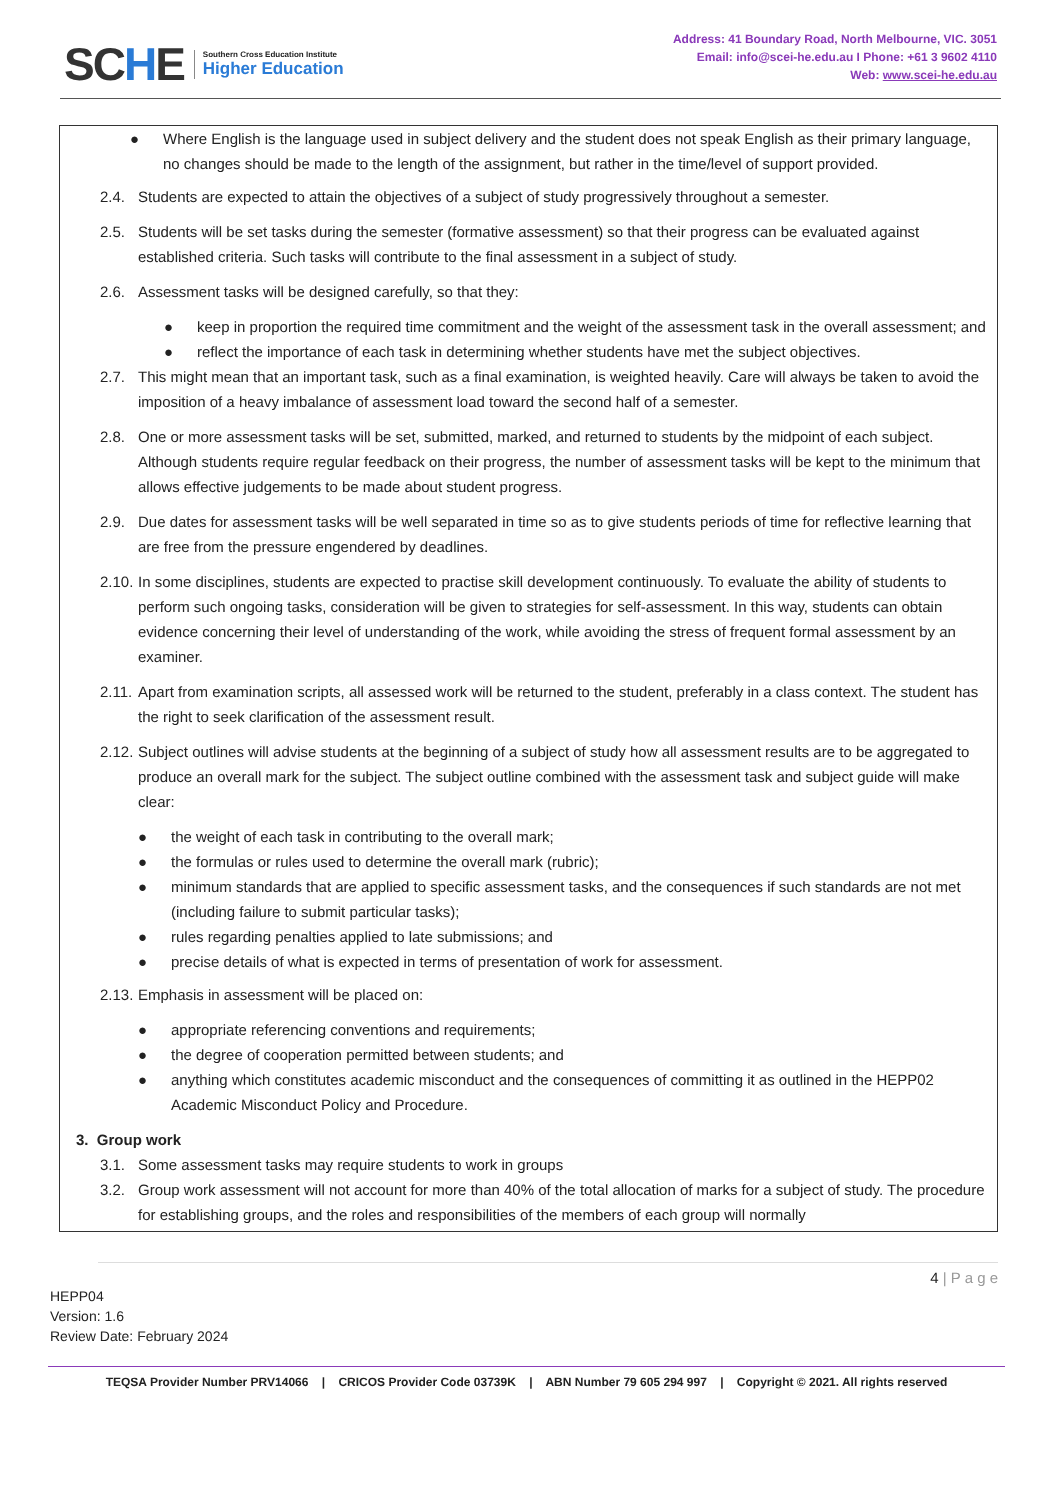SCHE
Southern Cross Education Institute
Higher Education
Address: 41 Boundary Road, North Melbourne, VIC. 3051
Email: info@scei-he.edu.au I Phone: +61 3 9602 4110
Web: www.scei-he.edu.au
● Where English is the language used in subject delivery and the student does not speak English as their primary language, no changes should be made to the length of the assignment, but rather in the time/level of support provided.
2.4. Students are expected to attain the objectives of a subject of study progressively throughout a semester.
2.5. Students will be set tasks during the semester (formative assessment) so that their progress can be evaluated against established criteria. Such tasks will contribute to the final assessment in a subject of study.
2.6. Assessment tasks will be designed carefully, so that they:
● keep in proportion the required time commitment and the weight of the assessment task in the overall assessment; and
● reflect the importance of each task in determining whether students have met the subject objectives.
2.7. This might mean that an important task, such as a final examination, is weighted heavily. Care will always be taken to avoid the imposition of a heavy imbalance of assessment load toward the second half of a semester.
2.8. One or more assessment tasks will be set, submitted, marked, and returned to students by the midpoint of each subject. Although students require regular feedback on their progress, the number of assessment tasks will be kept to the minimum that allows effective judgements to be made about student progress.
2.9. Due dates for assessment tasks will be well separated in time so as to give students periods of time for reflective learning that are free from the pressure engendered by deadlines.
2.10.
In some disciplines, students are expected to practise skill development continuously. To evaluate the ability of students to perform such ongoing tasks, consideration will be given to strategies for self-assessment. In this way, students can obtain evidence concerning their level of understanding of the work, while avoiding the stress of frequent formal assessment by an examiner.
2.11.
Apart from examination scripts, all assessed work will be returned to the student, preferably in a class context. The student has the right to seek clarification of the assessment result.
2.12.
Subject outlines will advise students at the beginning of a subject of study how all assessment results are to be aggregated to produce an overall mark for the subject. The subject outline combined with the assessment task and subject guide will make clear:
● the weight of each task in contributing to the overall mark;
● the formulas or rules used to determine the overall mark (rubric);
● minimum standards that are applied to specific assessment tasks, and the consequences if such standards are not met (including failure to submit particular tasks);
● rules regarding penalties applied to late submissions; and
● precise details of what is expected in terms of presentation of work for assessment.
2.13.
Emphasis in assessment will be placed on:
● appropriate referencing conventions and requirements;
● the degree of cooperation permitted between students; and
● anything which constitutes academic misconduct and the consequences of committing it as outlined in the HEPP02 Academic Misconduct Policy and Procedure.
3. Group work
3.1. Some assessment tasks may require students to work in groups
3.2. Group work assessment will not account for more than 40% of the total allocation of marks for a subject of study. The procedure for establishing groups, and the roles and responsibilities of the members of each group will normally
4 | P a g e
HEPP04
Version: 1.6
Review Date: February 2024
TEQSA Provider Number PRV14066 | CRICOS Provider Code 03739K | ABN Number 79 605 294 997 | Copyright © 2021. All rights reserved